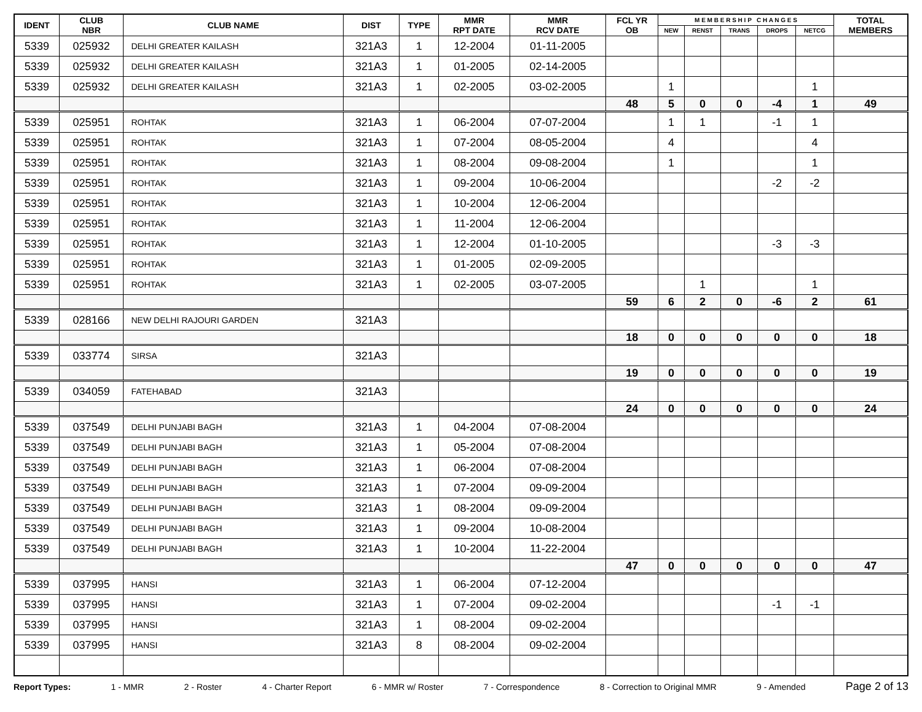| IDENT | CLUB NBR | CLUB NAME | DIST | TYPE | MMR RPT DATE | MMR RCV DATE | FCL YR OB | M E M B E R S H I P C H A N G E S | | | | | TOTAL MEMBERS |
| --- | --- | --- | --- | --- | --- | --- | --- | --- | --- | --- | --- | --- | --- |
| | | | | | | | | NEW | RENST | TRANS | DROPS | NETCG | |
| 5339 | 025932 | DELHI GREATER KAILASH | 321A3 | 1 | 12-2004 | 01-11-2005 | | | | | | | |
| 5339 | 025932 | DELHI GREATER KAILASH | 321A3 | 1 | 01-2005 | 02-14-2005 | | | | | | | |
| 5339 | 025932 | DELHI GREATER KAILASH | 321A3 | 1 | 02-2005 | 03-02-2005 | | 1 | | | | 1 | |
| | | | | | | | 48 | 5 | 0 | 0 | -4 | 1 | 49 |
| 5339 | 025951 | ROHTAK | 321A3 | 1 | 06-2004 | 07-07-2004 | | 1 | 1 | | -1 | 1 | |
| 5339 | 025951 | ROHTAK | 321A3 | 1 | 07-2004 | 08-05-2004 | | 4 | | | | 4 | |
| 5339 | 025951 | ROHTAK | 321A3 | 1 | 08-2004 | 09-08-2004 | | 1 | | | | 1 | |
| 5339 | 025951 | ROHTAK | 321A3 | 1 | 09-2004 | 10-06-2004 | | | | | -2 | -2 | |
| 5339 | 025951 | ROHTAK | 321A3 | 1 | 10-2004 | 12-06-2004 | | | | | | | |
| 5339 | 025951 | ROHTAK | 321A3 | 1 | 11-2004 | 12-06-2004 | | | | | | | |
| 5339 | 025951 | ROHTAK | 321A3 | 1 | 12-2004 | 01-10-2005 | | | | | -3 | -3 | |
| 5339 | 025951 | ROHTAK | 321A3 | 1 | 01-2005 | 02-09-2005 | | | | | | | |
| 5339 | 025951 | ROHTAK | 321A3 | 1 | 02-2005 | 03-07-2005 | | | 1 | | | 1 | |
| | | | | | | | 59 | 6 | 2 | 0 | -6 | 2 | 61 |
| 5339 | 028166 | NEW DELHI RAJOURI GARDEN | 321A3 | | | | | | | | | | |
| | | | | | | | 18 | 0 | 0 | 0 | 0 | 0 | 18 |
| 5339 | 033774 | SIRSA | 321A3 | | | | | | | | | | |
| | | | | | | | 19 | 0 | 0 | 0 | 0 | 0 | 19 |
| 5339 | 034059 | FATEHABAD | 321A3 | | | | | | | | | | |
| | | | | | | | 24 | 0 | 0 | 0 | 0 | 0 | 24 |
| 5339 | 037549 | DELHI PUNJABI BAGH | 321A3 | 1 | 04-2004 | 07-08-2004 | | | | | | | |
| 5339 | 037549 | DELHI PUNJABI BAGH | 321A3 | 1 | 05-2004 | 07-08-2004 | | | | | | | |
| 5339 | 037549 | DELHI PUNJABI BAGH | 321A3 | 1 | 06-2004 | 07-08-2004 | | | | | | | |
| 5339 | 037549 | DELHI PUNJABI BAGH | 321A3 | 1 | 07-2004 | 09-09-2004 | | | | | | | |
| 5339 | 037549 | DELHI PUNJABI BAGH | 321A3 | 1 | 08-2004 | 09-09-2004 | | | | | | | |
| 5339 | 037549 | DELHI PUNJABI BAGH | 321A3 | 1 | 09-2004 | 10-08-2004 | | | | | | | |
| 5339 | 037549 | DELHI PUNJABI BAGH | 321A3 | 1 | 10-2004 | 11-22-2004 | | | | | | | |
| | | | | | | | 47 | 0 | 0 | 0 | 0 | 0 | 47 |
| 5339 | 037995 | HANSI | 321A3 | 1 | 06-2004 | 07-12-2004 | | | | | | | |
| 5339 | 037995 | HANSI | 321A3 | 1 | 07-2004 | 09-02-2004 | | | | | -1 | -1 | |
| 5339 | 037995 | HANSI | 321A3 | 1 | 08-2004 | 09-02-2004 | | | | | | | |
| 5339 | 037995 | HANSI | 321A3 | 8 | 08-2004 | 09-02-2004 | | | | | | | |
Report Types: 1 - MMR 2 - Roster 4 - Charter Report 6 - MMR w/ Roster 7 - Correspondence 8 - Correction to Original MMR 9 - Amended Page 2 of 13